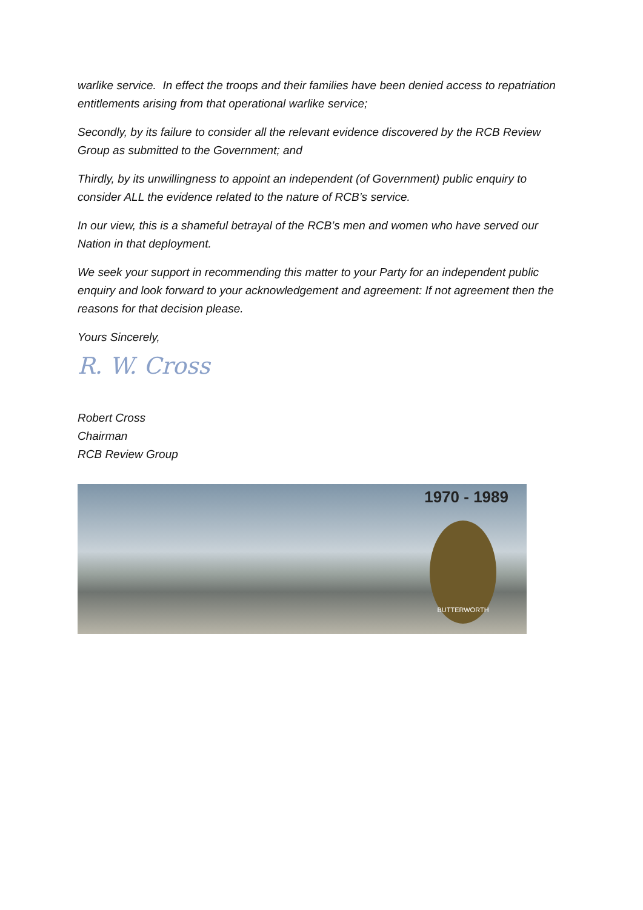warlike service. In effect the troops and their families have been denied access to repatriation entitlements arising from that operational warlike service;
Secondly, by its failure to consider all the relevant evidence discovered by the RCB Review Group as submitted to the Government; and
Thirdly, by its unwillingness to appoint an independent (of Government) public enquiry to consider ALL the evidence related to the nature of RCB’s service.
In our view, this is a shameful betrayal of the RCB’s men and women who have served our Nation in that deployment.
We seek your support in recommending this matter to your Party for an independent public enquiry and look forward to your acknowledgement and agreement: If not agreement then the reasons for that decision please.
Yours Sincerely,
R. W. Cross
Robert Cross
Chairman
RCB Review Group
1970 - 1989
BUTTERWORTH